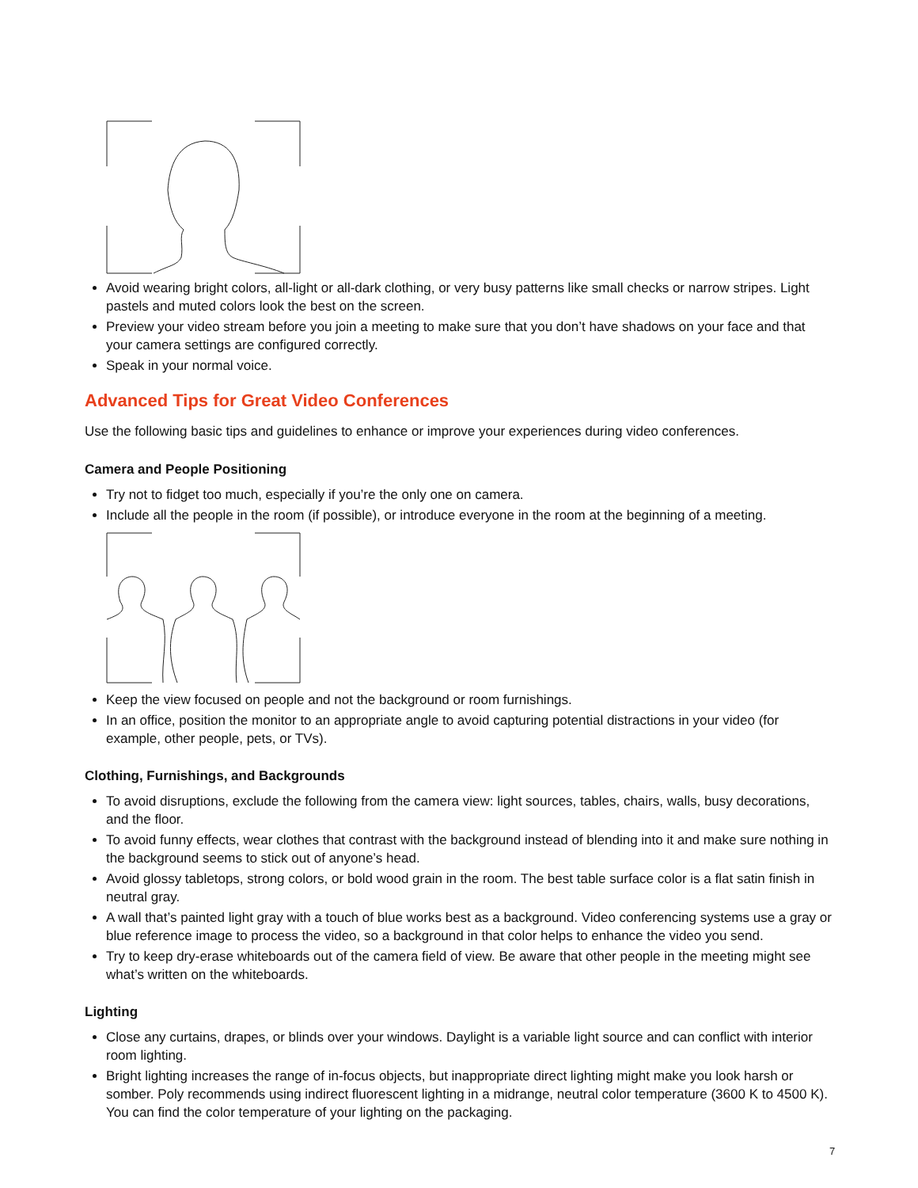Avoid wearing bright colors, all-light or all-dark clothing, or very busy patterns like small checks or narrow stripes. Light pastels and muted colors look the best on the screen.
Preview your video stream before you join a meeting to make sure that you don’t have shadows on your face and that your camera settings are configured correctly.
Speak in your normal voice.
Advanced Tips for Great Video Conferences
Use the following basic tips and guidelines to enhance or improve your experiences during video conferences.
Camera and People Positioning
Try not to fidget too much, especially if you’re the only one on camera.
Include all the people in the room (if possible), or introduce everyone in the room at the beginning of a meeting.
Keep the view focused on people and not the background or room furnishings.
In an office, position the monitor to an appropriate angle to avoid capturing potential distractions in your video (for example, other people, pets, or TVs).
Clothing, Furnishings, and Backgrounds
To avoid disruptions, exclude the following from the camera view: light sources, tables, chairs, walls, busy decorations, and the floor.
To avoid funny effects, wear clothes that contrast with the background instead of blending into it and make sure nothing in the background seems to stick out of anyone’s head.
Avoid glossy tabletops, strong colors, or bold wood grain in the room. The best table surface color is a flat satin finish in neutral gray.
A wall that’s painted light gray with a touch of blue works best as a background. Video conferencing systems use a gray or blue reference image to process the video, so a background in that color helps to enhance the video you send.
Try to keep dry-erase whiteboards out of the camera field of view. Be aware that other people in the meeting might see what’s written on the whiteboards.
Lighting
Close any curtains, drapes, or blinds over your windows. Daylight is a variable light source and can conflict with interior room lighting.
Bright lighting increases the range of in-focus objects, but inappropriate direct lighting might make you look harsh or somber. Poly recommends using indirect fluorescent lighting in a midrange, neutral color temperature (3600 K to 4500 K). You can find the color temperature of your lighting on the packaging.
7